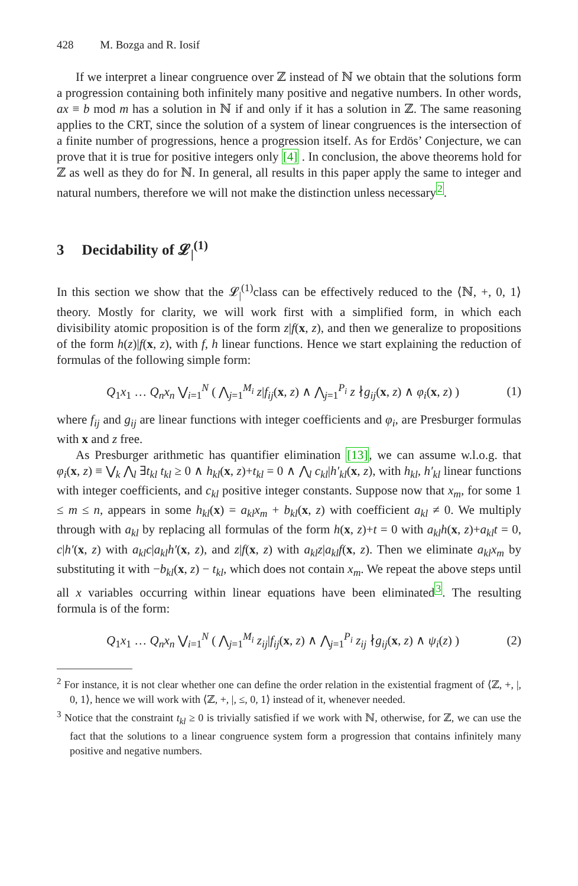428 M. Bozga and R. Iosif
If we interpret a linear congruence over ℤ instead of ℕ we obtain that the solutions form a progression containing both infinitely many positive and negative numbers. In other words, ax ≡ b mod m has a solution in ℕ if and only if it has a solution in ℤ. The same reasoning applies to the CRT, since the solution of a system of linear congruences is the intersection of a finite number of progressions, hence a progression itself. As for Erdös’ Conjecture, we can prove that it is true for positive integers only [4] . In conclusion, the above theorems hold for ℤ as well as they do for ℕ. In general, all results in this paper apply the same to integer and natural numbers, therefore we will not make the distinction unless necessary<sup>2</sup>.
3 Decidability of 𝓛<sub>|</sub><sup>(1)</sup>
In this section we show that the 𝓛<sub>|</sub><sup>(1)</sup>class can be effectively reduced to the ⟨ℕ, +, 0, 1⟩ theory. Mostly for clarity, we will work first with a simplified form, in which each divisibility atomic proposition is of the form z|f(x, z), and then we generalize to propositions of the form h(z)|f(x, z), with f, h linear functions. Hence we start explaining the reduction of formulas of the following simple form:
Q<sub>1</sub>x<sub>1</sub> … Q<sub>n</sub>x<sub>n</sub> ⋁<sub>i=1</sub><sup>N</sup> ( ⋀<sub>j=1</sub><sup>M<sub>i</sub></sup> z|f<sub>ij</sub>(x, z) ∧ ⋀<sub>j=1</sub><sup>P<sub>i</sub></sup> z ∤g<sub>ij</sub>(x, z) ∧ φ<sub>i</sub>(x, z) ) (1)
where f<sub>ij</sub> and g<sub>ij</sub> are linear functions with integer coefficients and φ<sub>i</sub>, are Presburger formulas with x and z free.
As Presburger arithmetic has quantifier elimination [13], we can assume w.l.o.g. that φ<sub>i</sub>(x, z) ≡ ⋁<sub>k</sub> ⋀<sub>l</sub> ∃t<sub>kl</sub> t<sub>kl</sub> ≥ 0 ∧ h<sub>kl</sub>(x, z)+t<sub>kl</sub> = 0 ∧ ⋀<sub>l</sub> c<sub>kl</sub>|h′<sub>kl</sub>(x, z), with h<sub>kl</sub>, h′<sub>kl</sub> linear functions with integer coefficients, and c<sub>kl</sub> positive integer constants. Suppose now that x<sub>m</sub>, for some 1 ≤ m ≤ n, appears in some h<sub>kl</sub>(x) = a<sub>kl</sub>x<sub>m</sub> + b<sub>kl</sub>(x, z) with coefficient a<sub>kl</sub> ≠ 0. We multiply through with a<sub>kl</sub> by replacing all formulas of the form h(x, z)+t = 0 with a<sub>kl</sub>h(x, z)+a<sub>kl</sub>t = 0, c|h′(x, z) with a<sub>kl</sub>c|a<sub>kl</sub>h′(x, z), and z|f(x, z) with a<sub>kl</sub>z|a<sub>kl</sub>f(x, z). Then we eliminate a<sub>kl</sub>x<sub>m</sub> by substituting it with −b<sub>kl</sub>(x, z) − t<sub>kl</sub>, which does not contain x<sub>m</sub>. We repeat the above steps until all x variables occurring within linear equations have been eliminated<sup>3</sup>. The resulting formula is of the form:
Q<sub>1</sub>x<sub>1</sub> … Q<sub>n</sub>x<sub>n</sub> ⋁<sub>i=1</sub><sup>N</sup> ( ⋀<sub>j=1</sub><sup>M<sub>i</sub></sup> z<sub>ij</sub>|f<sub>ij</sub>(x, z) ∧ ⋀<sub>j=1</sub><sup>P<sub>i</sub></sup> z<sub>ij</sub> ∤g<sub>ij</sub>(x, z) ∧ ψ<sub>i</sub>(z) ) (2)
<sup>2</sup> For instance, it is not clear whether one can define the order relation in the existential fragment of ⟨ℤ, +, |, 0, 1⟩, hence we will work with ⟨ℤ, +, |, ≤, 0, 1⟩ instead of it, whenever needed.
<sup>3</sup> Notice that the constraint t<sub>kl</sub> ≥ 0 is trivially satisfied if we work with ℕ, otherwise, for ℤ, we can use the fact that the solutions to a linear congruence system form a progression that contains infinitely many positive and negative numbers.